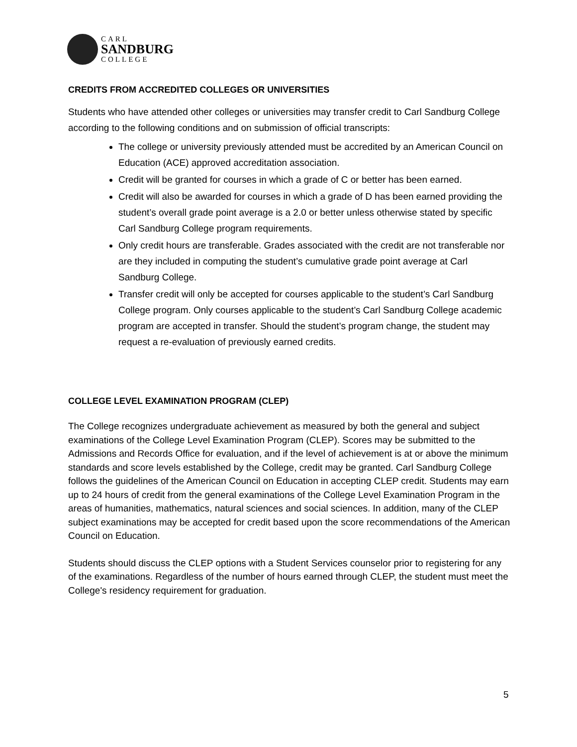CARL
SANDBURG
COLLEGE
CREDITS FROM ACCREDITED COLLEGES OR UNIVERSITIES
Students who have attended other colleges or universities may transfer credit to Carl Sandburg College according to the following conditions and on submission of official transcripts:
The college or university previously attended must be accredited by an American Council on Education (ACE) approved accreditation association.
Credit will be granted for courses in which a grade of C or better has been earned.
Credit will also be awarded for courses in which a grade of D has been earned providing the student’s overall grade point average is a 2.0 or better unless otherwise stated by specific Carl Sandburg College program requirements.
Only credit hours are transferable. Grades associated with the credit are not transferable nor are they included in computing the student’s cumulative grade point average at Carl Sandburg College.
Transfer credit will only be accepted for courses applicable to the student’s Carl Sandburg College program. Only courses applicable to the student’s Carl Sandburg College academic program are accepted in transfer. Should the student’s program change, the student may request a re-evaluation of previously earned credits.
COLLEGE LEVEL EXAMINATION PROGRAM (CLEP)
The College recognizes undergraduate achievement as measured by both the general and subject examinations of the College Level Examination Program (CLEP). Scores may be submitted to the Admissions and Records Office for evaluation, and if the level of achievement is at or above the minimum standards and score levels established by the College, credit may be granted. Carl Sandburg College follows the guidelines of the American Council on Education in accepting CLEP credit. Students may earn up to 24 hours of credit from the general examinations of the College Level Examination Program in the areas of humanities, mathematics, natural sciences and social sciences. In addition, many of the CLEP subject examinations may be accepted for credit based upon the score recommendations of the American Council on Education.
Students should discuss the CLEP options with a Student Services counselor prior to registering for any of the examinations. Regardless of the number of hours earned through CLEP, the student must meet the College's residency requirement for graduation.
5